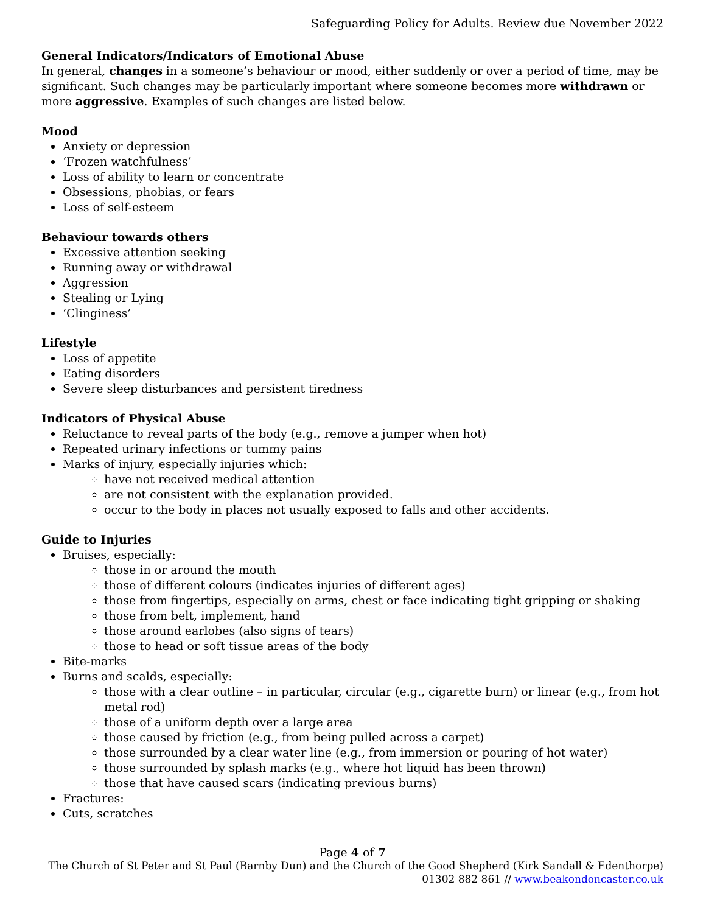Safeguarding Policy for Adults. Review due November 2022
General Indicators/Indicators of Emotional Abuse
In general, changes in a someone’s behaviour or mood, either suddenly or over a period of time, may be significant. Such changes may be particularly important where someone becomes more withdrawn or more aggressive. Examples of such changes are listed below.
Mood
Anxiety or depression
‘Frozen watchfulness’
Loss of ability to learn or concentrate
Obsessions, phobias, or fears
Loss of self-esteem
Behaviour towards others
Excessive attention seeking
Running away or withdrawal
Aggression
Stealing or Lying
‘Clinginess’
Lifestyle
Loss of appetite
Eating disorders
Severe sleep disturbances and persistent tiredness
Indicators of Physical Abuse
Reluctance to reveal parts of the body (e.g., remove a jumper when hot)
Repeated urinary infections or tummy pains
Marks of injury, especially injuries which:
have not received medical attention
are not consistent with the explanation provided.
occur to the body in places not usually exposed to falls and other accidents.
Guide to Injuries
Bruises, especially:
those in or around the mouth
those of different colours (indicates injuries of different ages)
those from fingertips, especially on arms, chest or face indicating tight gripping or shaking
those from belt, implement, hand
those around earlobes (also signs of tears)
those to head or soft tissue areas of the body
Bite-marks
Burns and scalds, especially:
those with a clear outline – in particular, circular (e.g., cigarette burn) or linear (e.g., from hot metal rod)
those of a uniform depth over a large area
those caused by friction (e.g., from being pulled across a carpet)
those surrounded by a clear water line (e.g., from immersion or pouring of hot water)
those surrounded by splash marks (e.g., where hot liquid has been thrown)
those that have caused scars (indicating previous burns)
Fractures:
Cuts, scratches
Page 4 of 7
The Church of St Peter and St Paul (Barnby Dun) and the Church of the Good Shepherd (Kirk Sandall & Edenthorpe)
01302 882 861 // www.beakondoncaster.co.uk